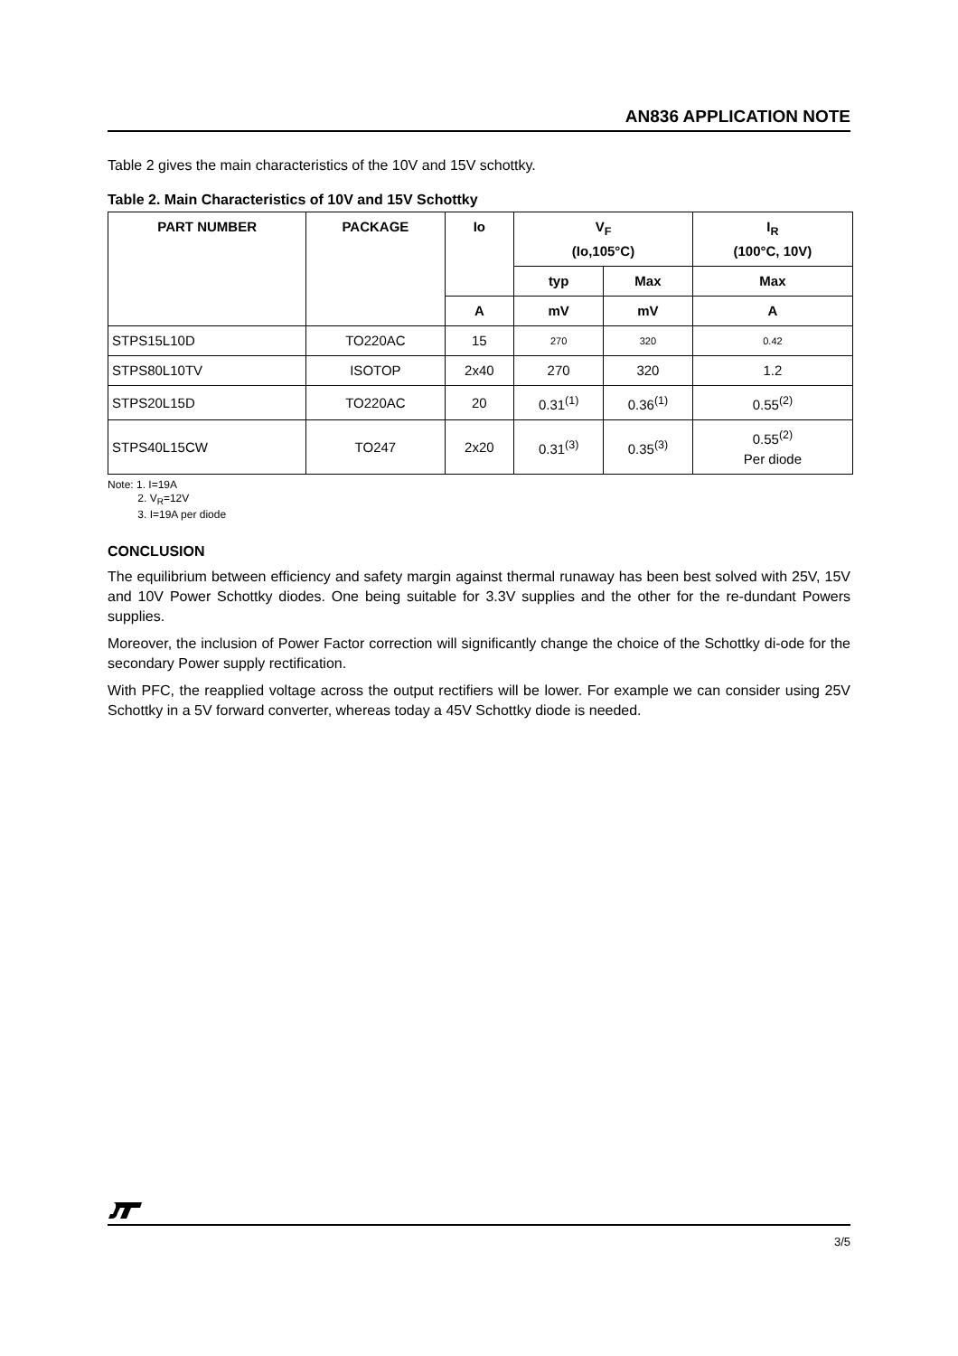AN836 APPLICATION NOTE
Table 2 gives the main characteristics of the 10V and 15V schottky.
Table 2. Main Characteristics of 10V and 15V Schottky
| PART NUMBER | PACKAGE | Io | V<sub>F</sub> (Io,105°C) | | I<sub>R</sub> (100°C, 10V) |
| --- | --- | --- | --- | --- | --- |
| | | | typ | Max | Max |
| | | A | mV | mV | A |
| STPS15L10D | TO220AC | 15 | 270 | 320 | 0.42 |
| STPS80L10TV | ISOTOP | 2x40 | 270 | 320 | 1.2 |
| STPS20L15D | TO220AC | 20 | 0.31<sup>(1)</sup> | 0.36<sup>(1)</sup> | 0.55<sup>(2)</sup> |
| STPS40L15CW | TO247 | 2x20 | 0.31<sup>(3)</sup> | 0.35<sup>(3)</sup> | 0.55<sup>(2)</sup> Per diode |
Note: 1. I=19A
2. V<sub>R</sub>=12V
3. I=19A per diode
CONCLUSION
The equilibrium between efficiency and safety margin against thermal runaway has been best solved with 25V, 15V and 10V Power Schottky diodes. One being suitable for 3.3V supplies and the other for the re-dundant Powers supplies.
Moreover, the inclusion of Power Factor correction will significantly change the choice of the Schottky di-ode for the secondary Power supply rectification.
With PFC, the reapplied voltage across the output rectifiers will be lower. For example we can consider using 25V Schottky in a 5V forward converter, whereas today a 45V Schottky diode is needed.
3/5